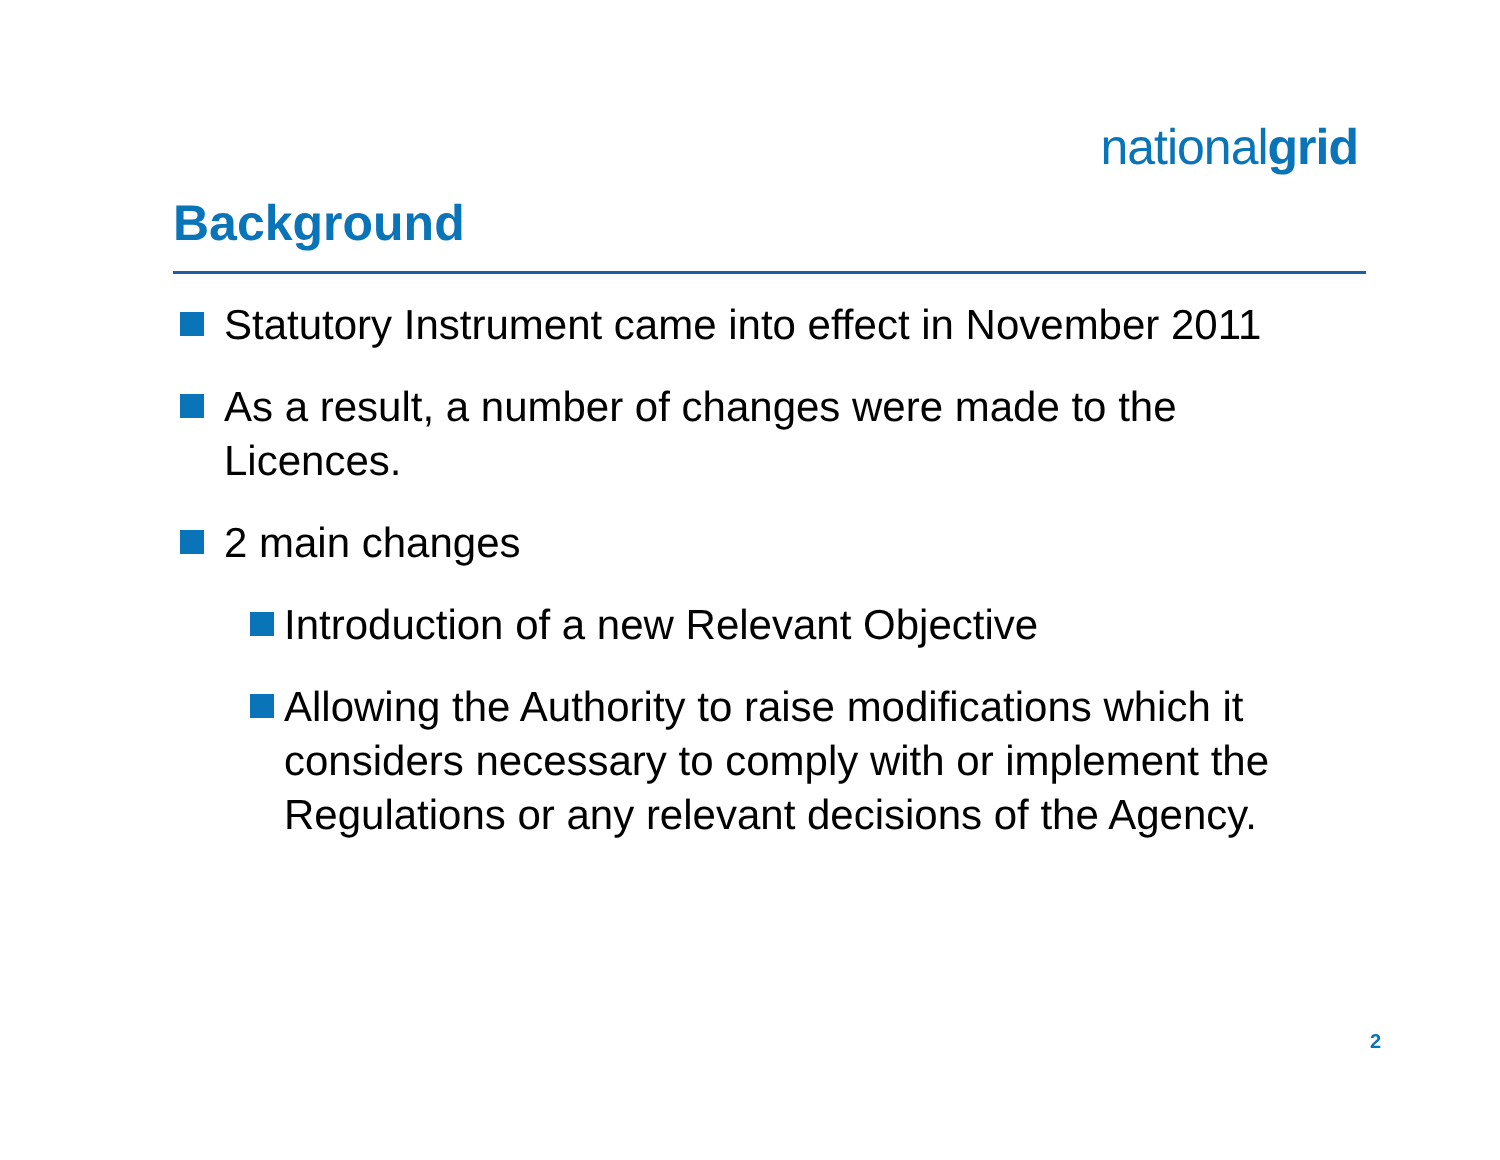nationalgrid
Background
Statutory Instrument came into effect in November 2011
As a result, a number of changes were made to the Licences.
2 main changes
Introduction of a new Relevant Objective
Allowing the Authority to raise modifications which it considers necessary to comply with or implement the Regulations or any relevant decisions of the Agency.
2